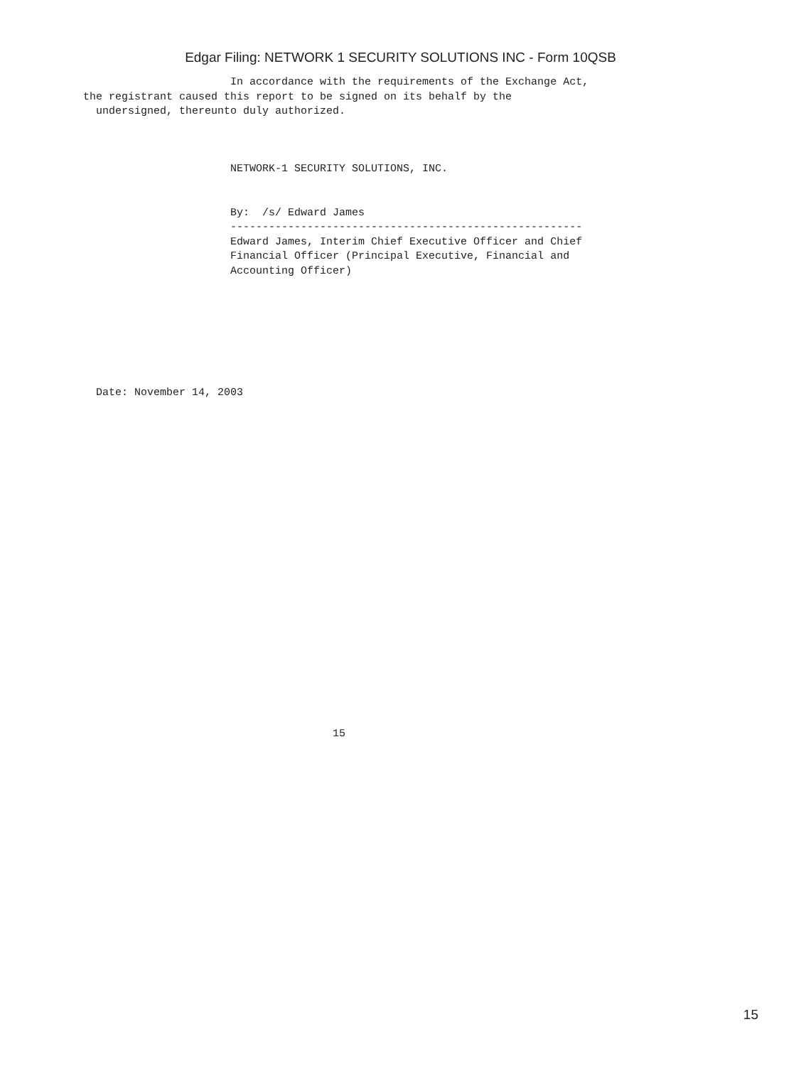Edgar Filing: NETWORK 1 SECURITY SOLUTIONS INC - Form 10QSB
                                    In accordance with the requirements of the Exchange Act,
             the registrant caused this report to be signed on its behalf by the
               undersigned, thereunto duly authorized.
                                    NETWORK-1 SECURITY SOLUTIONS, INC.


                                    By:  /s/ Edward James
                                    -------------------------------------------------------
                                    Edward James, Interim Chief Executive Officer and Chief
                                    Financial Officer (Principal Executive, Financial and
                                    Accounting Officer)
               Date: November 14, 2003
                                                    15
15